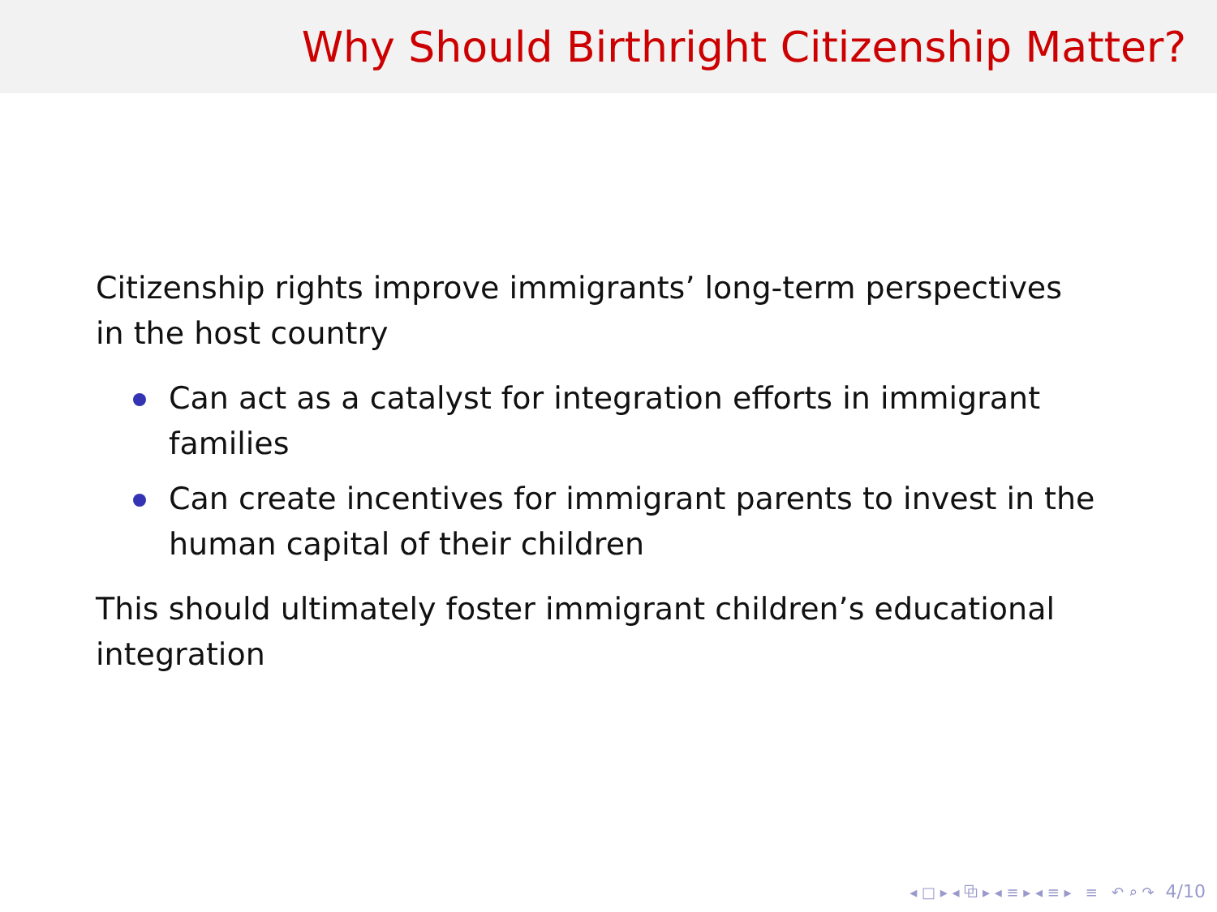Why Should Birthright Citizenship Matter?
Citizenship rights improve immigrants’ long-term perspectives in the host country
Can act as a catalyst for integration efforts in immigrant families
Can create incentives for immigrant parents to invest in the human capital of their children
This should ultimately foster immigrant children’s educational integration
◂ □ ▸ ◂ ⧉ ▸ ◂ ≡ ▸ ◂ ≡ ▸ ≡ ↶ ⌕ ↷ 4/10